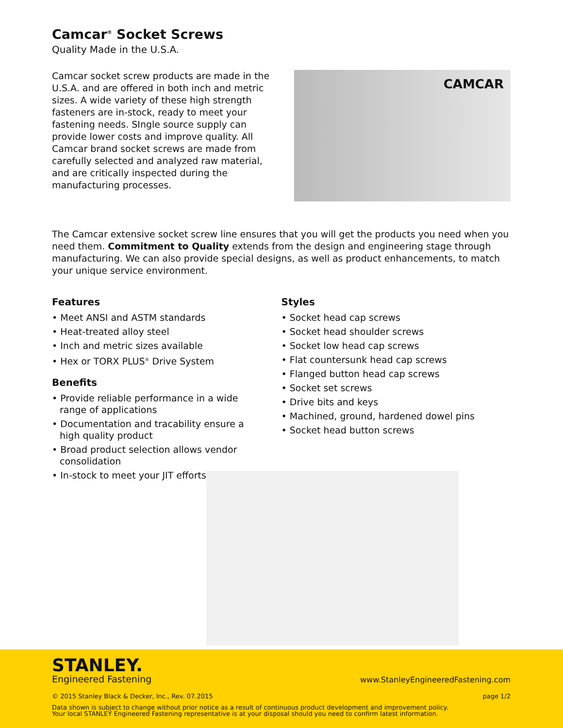Camcar<sup>®</sup> Socket Screws
Quality Made in the U.S.A.
Camcar socket screw products are made in the U.S.A. and are offered in both inch and metric sizes. A wide variety of these high strength fasteners are in-stock, ready to meet your fastening needs. SIngle source supply can provide lower costs and improve quality. All Camcar brand socket screws are made from carefully selected and analyzed raw material, and are critically inspected during the manufacturing processes.
CAMCAR
The Camcar extensive socket screw line ensures that you will get the products you need when you need them. Commitment to Quality extends from the design and engineering stage through manufacturing. We can also provide special designs, as well as product enhancements, to match your unique service environment.
Features
• Meet ANSI and ASTM standards
• Heat-treated alloy steel
• Inch and metric sizes available
• Hex or TORX PLUS<sup>®</sup> Drive System
Benefits
• Provide reliable performance in a wide range of applications
• Documentation and tracability ensure a high quality product
• Broad product selection allows vendor consolidation
• In-stock to meet your JIT efforts
Styles
• Socket head cap screws
• Socket head shoulder screws
• Socket low head cap screws
• Flat countersunk head cap screws
• Flanged button head cap screws
• Socket set screws
• Drive bits and keys
• Machined, ground, hardened dowel pins
• Socket head button screws
STANLEY.
Engineered Fastening
www.StanleyEngineeredFastening.com
© 2015 Stanley Black & Decker, Inc., Rev. 07.2015 page 1/2
Data shown is subject to change without prior notice as a result of continuous product development and improvement policy.
Your local STANLEY Engineered Fastening representative is at your disposal should you need to confirm latest information.